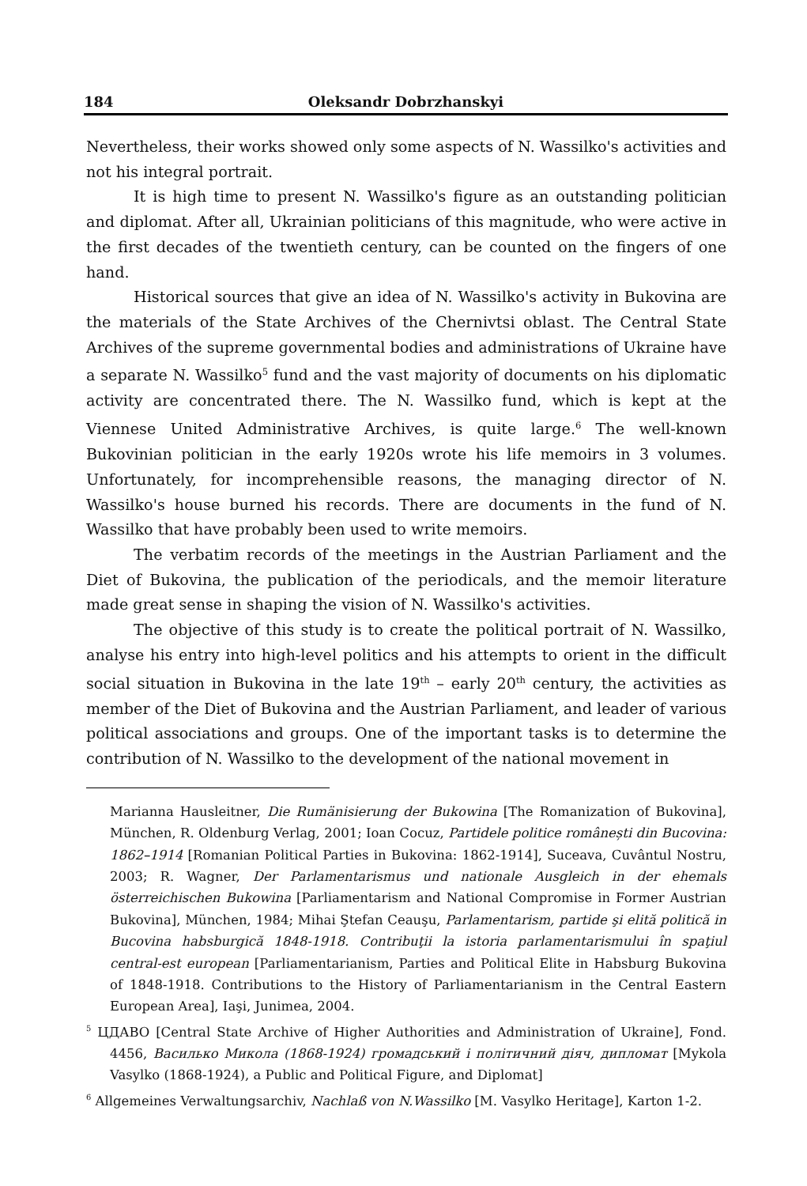184 Oleksandr Dobrzhanskyi
Nevertheless, their works showed only some aspects of N. Wassilko's activities and not his integral portrait.
It is high time to present N. Wassilko's figure as an outstanding politician and diplomat. After all, Ukrainian politicians of this magnitude, who were active in the first decades of the twentieth century, can be counted on the fingers of one hand.
Historical sources that give an idea of N. Wassilko's activity in Bukovina are the materials of the State Archives of the Chernivtsi oblast. The Central State Archives of the supreme governmental bodies and administrations of Ukraine have a separate N. Wassilko<sup>5</sup> fund and the vast majority of documents on his diplomatic activity are concentrated there. The N. Wassilko fund, which is kept at the Viennese United Administrative Archives, is quite large.<sup>6</sup> The well-known Bukovinian politician in the early 1920s wrote his life memoirs in 3 volumes. Unfortunately, for incomprehensible reasons, the managing director of N. Wassilko's house burned his records. There are documents in the fund of N. Wassilko that have probably been used to write memoirs.
The verbatim records of the meetings in the Austrian Parliament and the Diet of Bukovina, the publication of the periodicals, and the memoir literature made great sense in shaping the vision of N. Wassilko's activities.
The objective of this study is to create the political portrait of N. Wassilko, analyse his entry into high-level politics and his attempts to orient in the difficult social situation in Bukovina in the late 19<sup>th</sup> – early 20<sup>th</sup> century, the activities as member of the Diet of Bukovina and the Austrian Parliament, and leader of various political associations and groups. One of the important tasks is to determine the contribution of N. Wassilko to the development of the national movement in
Marianna Hausleitner, Die Rumänisierung der Bukowina [The Romanization of Bukovina], München, R. Oldenburg Verlag, 2001; Ioan Cocuz, Partidele politice românești din Bucovina: 1862–1914 [Romanian Political Parties in Bukovina: 1862-1914], Suceava, Cuvântul Nostru, 2003; R. Wagner, Der Parlamentarismus und nationale Ausgleich in der ehemals österreichischen Bukowina [Parliamentarism and National Compromise in Former Austrian Bukovina], München, 1984; Mihai Ştefan Ceauşu, Parlamentarism, partide şi elită politică in Bucovina habsburgică 1848-1918. Contribuţii la istoria parlamentarismului în spaţiul central-est european [Parliamentarianism, Parties and Political Elite in Habsburg Bukovina of 1848-1918. Contributions to the History of Parliamentarianism in the Central Eastern European Area], Iaşi, Junimea, 2004.
<sup>5</sup> ЦДАВО [Central State Archive of Higher Authorities and Administration of Ukraine], Fond. 4456, Василько Микола (1868-1924) громадський і політичний діяч, дипломат [Mykola Vasylko (1868-1924), a Public and Political Figure, and Diplomat]
<sup>6</sup> Allgemeines Verwaltungsarchiv, Nachlaß von N.Wassilko [M. Vasylko Heritage], Karton 1-2.